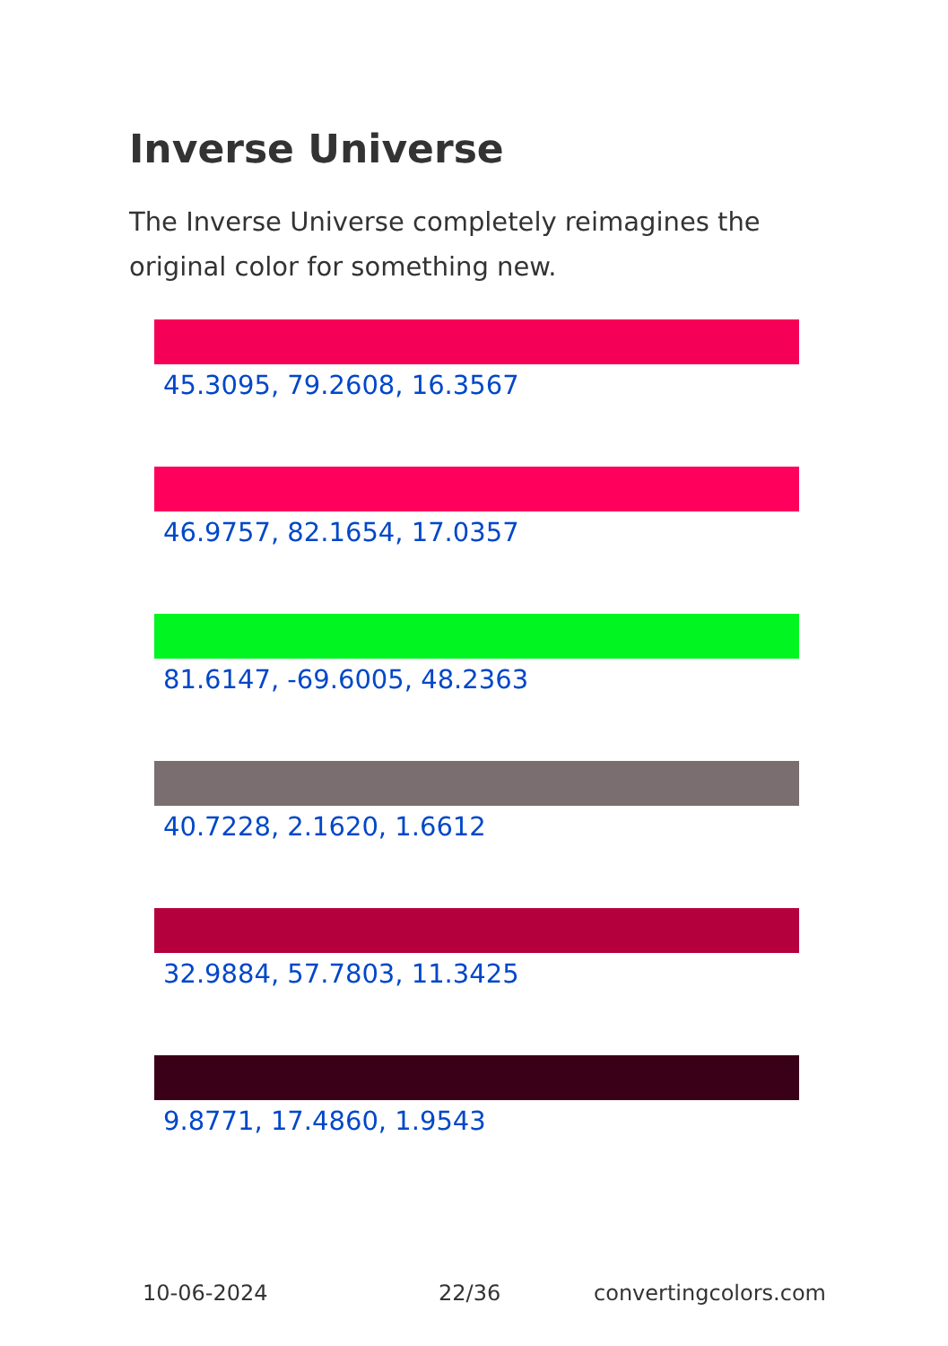Inverse Universe
The Inverse Universe completely reimagines the original color for something new.
45.3095, 79.2608, 16.3567
46.9757, 82.1654, 17.0357
81.6147, -69.6005, 48.2363
40.7228, 2.1620, 1.6612
32.9884, 57.7803, 11.3425
9.8771, 17.4860, 1.9543
10-06-2024 22/36 convertingcolors.com